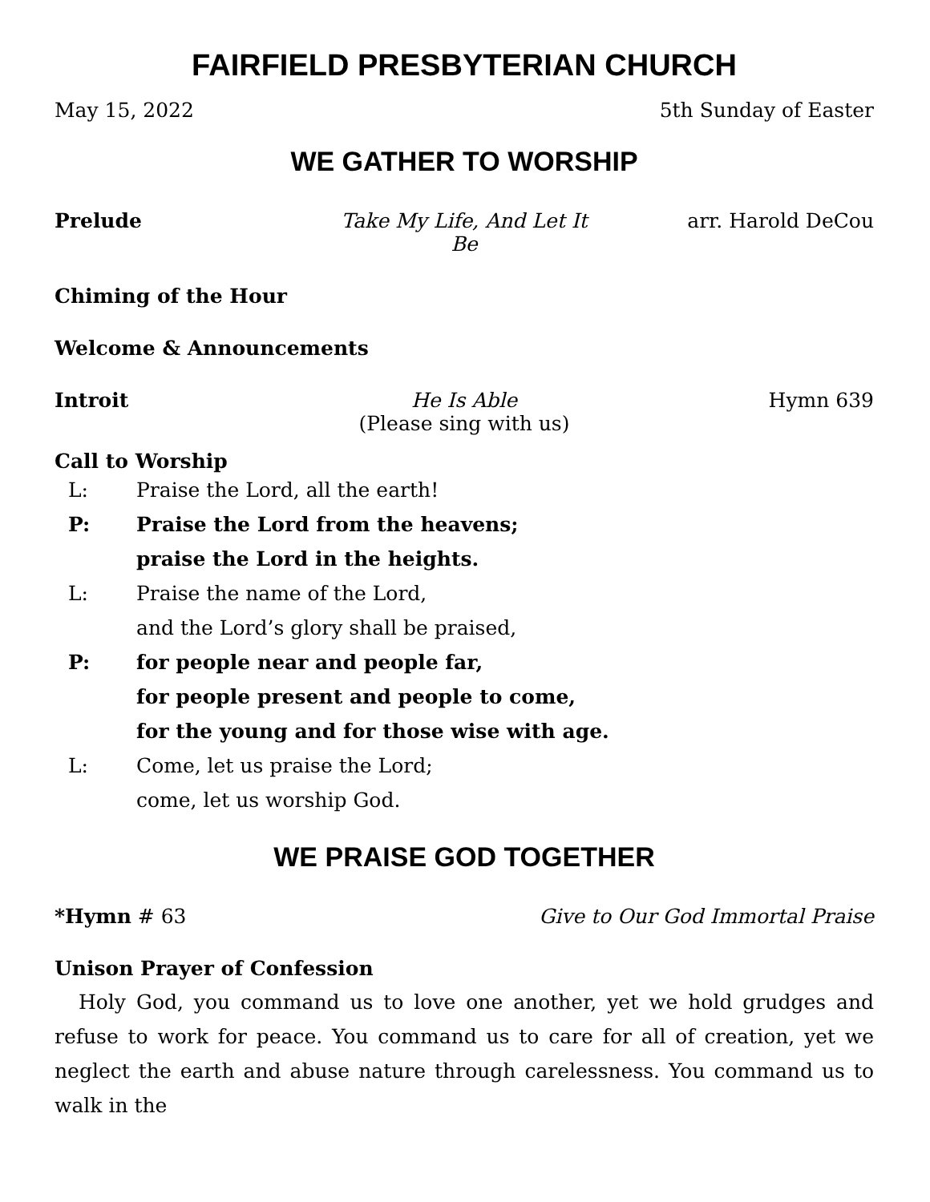FAIRFIELD PRESBYTERIAN CHURCH
May 15, 2022 5th Sunday of Easter
WE GATHER TO WORSHIP
Prelude Take My Life, And Let It Be arr. Harold DeCou
Chiming of the Hour
Welcome & Announcements
Introit He Is Able
(Please sing with us) Hymn 639
Call to Worship
L: Praise the Lord, all the earth! P: Praise the Lord from the heavens;
praise the Lord in the heights. L: Praise the name of the Lord,
and the Lord’s glory shall be praised, P: for people near and people far,
for people present and people to come,
for the young and for those wise with age. L: Come, let us praise the Lord;
come, let us worship God.
WE PRAISE GOD TOGETHER
*Hymn # 63 Give to Our God Immortal Praise
Unison Prayer of Confession
Holy God, you command us to love one another, yet we hold grudges and refuse to work for peace. You command us to care for all of creation, yet we neglect the earth and abuse nature through carelessness. You command us to walk in the